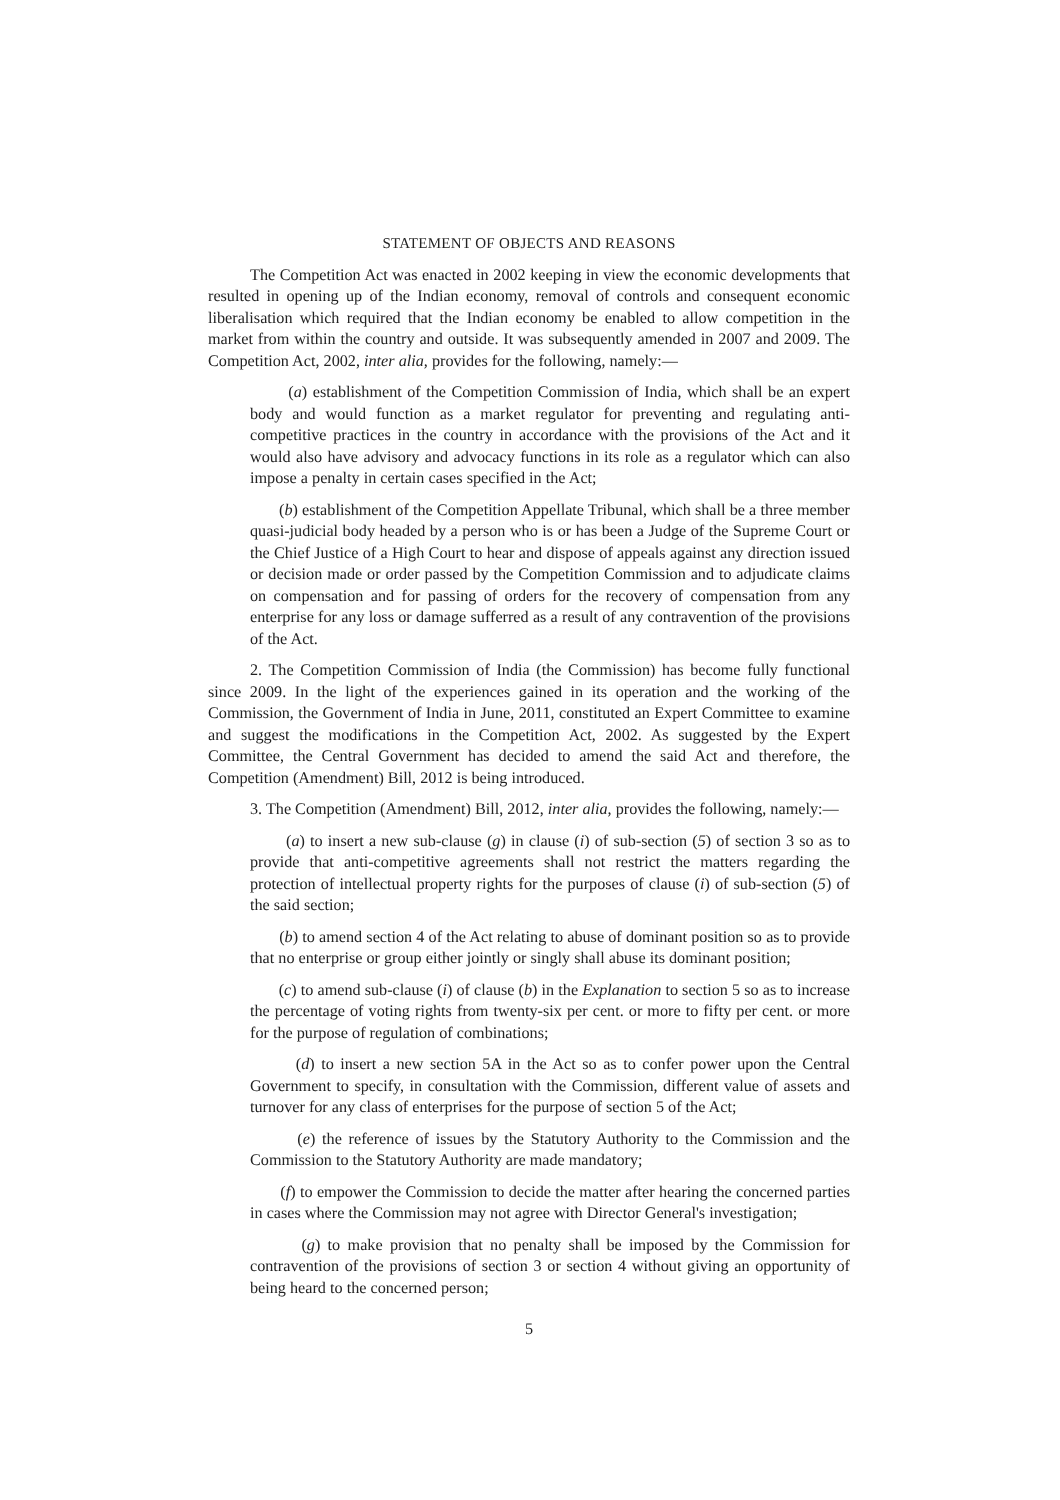STATEMENT OF OBJECTS AND REASONS
The Competition Act was enacted in 2002 keeping in view the economic developments that resulted in opening up of the Indian economy, removal of controls and consequent economic liberalisation which required that the Indian economy be enabled to allow competition in the market from within the country and outside. It was subsequently amended in 2007 and 2009. The Competition Act, 2002, inter alia, provides for the following, namely:—
(a) establishment of the Competition Commission of India, which shall be an expert body and would function as a market regulator for preventing and regulating anti-competitive practices in the country in accordance with the provisions of the Act and it would also have advisory and advocacy functions in its role as a regulator which can also impose a penalty in certain cases specified in the Act;
(b) establishment of the Competition Appellate Tribunal, which shall be a three member quasi-judicial body headed by a person who is or has been a Judge of the Supreme Court or the Chief Justice of a High Court to hear and dispose of appeals against any direction issued or decision made or order passed by the Competition Commission and to adjudicate claims on compensation and for passing of orders for the recovery of compensation from any enterprise for any loss or damage sufferred as a result of any contravention of the provisions of the Act.
2. The Competition Commission of India (the Commission) has become fully functional since 2009. In the light of the experiences gained in its operation and the working of the Commission, the Government of India in June, 2011, constituted an Expert Committee to examine and suggest the modifications in the Competition Act, 2002. As suggested by the Expert Committee, the Central Government has decided to amend the said Act and therefore, the Competition (Amendment) Bill, 2012 is being introduced.
3. The Competition (Amendment) Bill, 2012, inter alia, provides the following, namely:—
(a) to insert a new sub-clause (g) in clause (i) of sub-section (5) of section 3 so as to provide that anti-competitive agreements shall not restrict the matters regarding the protection of intellectual property rights for the purposes of clause (i) of sub-section (5) of the said section;
(b) to amend section 4 of the Act relating to abuse of dominant position so as to provide that no enterprise or group either jointly or singly shall abuse its dominant position;
(c) to amend sub-clause (i) of clause (b) in the Explanation to section 5 so as to increase the percentage of voting rights from twenty-six per cent. or more to fifty per cent. or more for the purpose of regulation of combinations;
(d) to insert a new section 5A in the Act so as to confer power upon the Central Government to specify, in consultation with the Commission, different value of assets and turnover for any class of enterprises for the purpose of section 5 of the Act;
(e) the reference of issues by the Statutory Authority to the Commission and the Commission to the Statutory Authority are made mandatory;
(f) to empower the Commission to decide the matter after hearing the concerned parties in cases where the Commission may not agree with Director General's investigation;
(g) to make provision that no penalty shall be imposed by the Commission for contravention of the provisions of section 3 or section 4 without giving an opportunity of being heard to the concerned person;
5